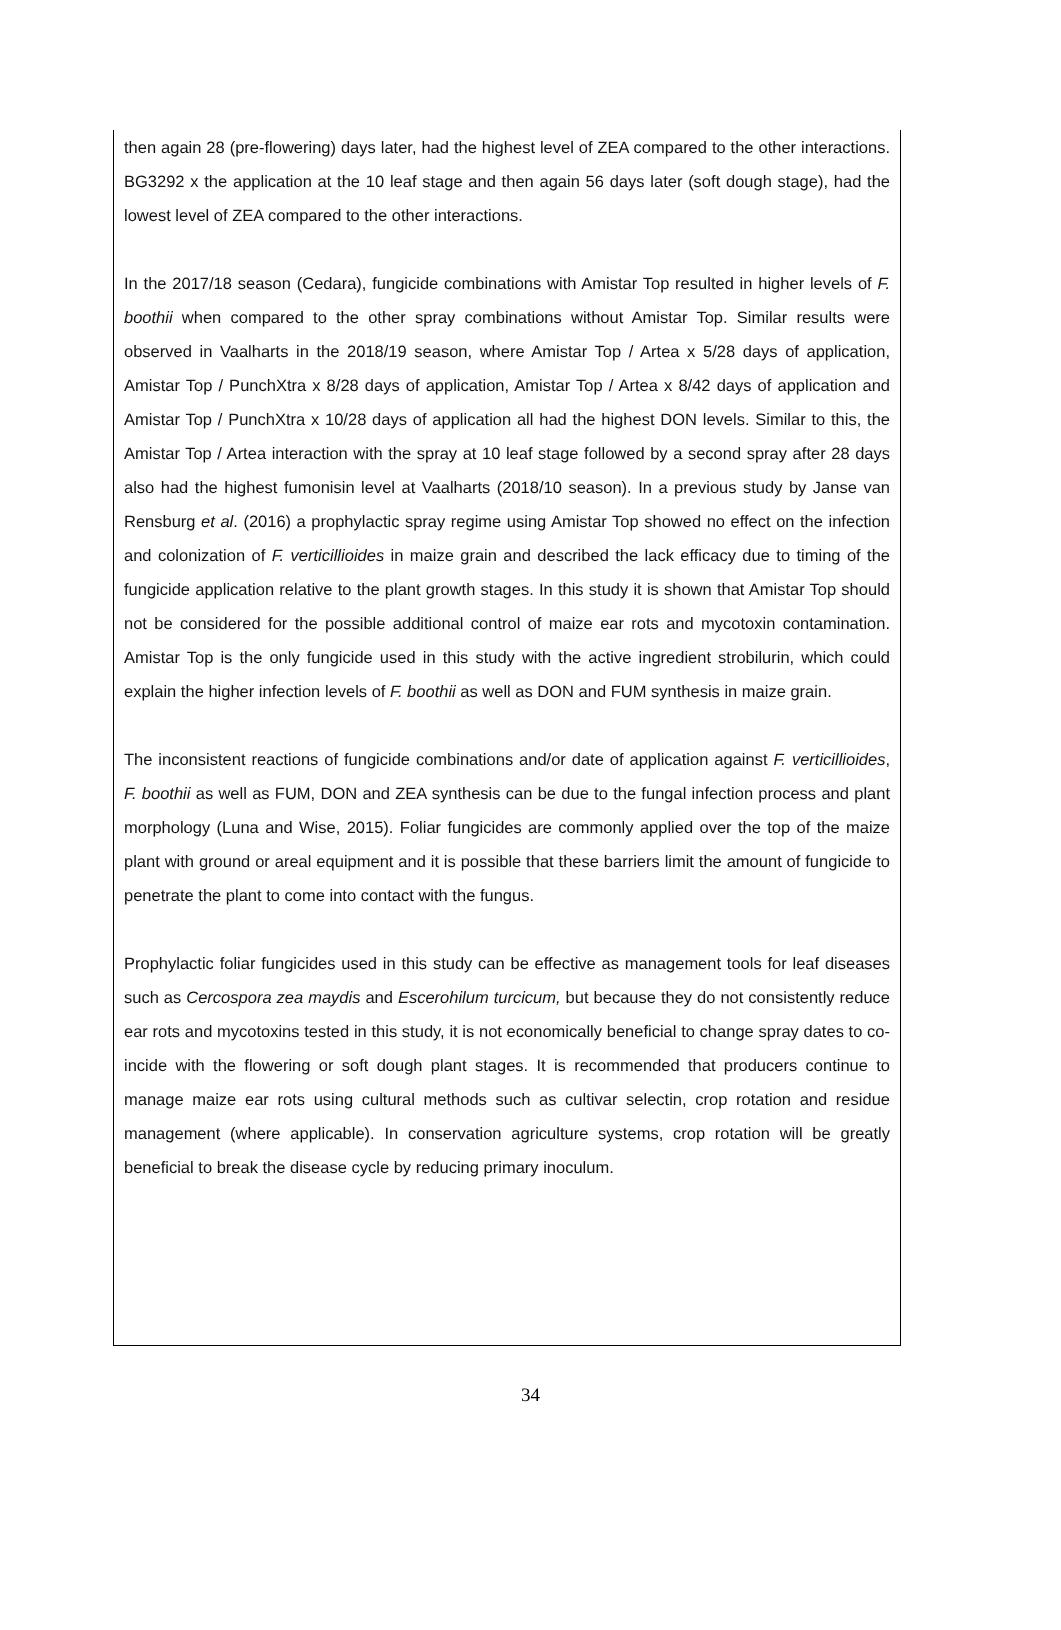then again 28 (pre-flowering) days later, had the highest level of ZEA compared to the other interactions. BG3292 x the application at the 10 leaf stage and then again 56 days later (soft dough stage), had the lowest level of ZEA compared to the other interactions.
In the 2017/18 season (Cedara), fungicide combinations with Amistar Top resulted in higher levels of F. boothii when compared to the other spray combinations without Amistar Top. Similar results were observed in Vaalharts in the 2018/19 season, where Amistar Top / Artea x 5/28 days of application, Amistar Top / PunchXtra x 8/28 days of application, Amistar Top / Artea x 8/42 days of application and Amistar Top / PunchXtra x 10/28 days of application all had the highest DON levels. Similar to this, the Amistar Top / Artea interaction with the spray at 10 leaf stage followed by a second spray after 28 days also had the highest fumonisin level at Vaalharts (2018/10 season). In a previous study by Janse van Rensburg et al. (2016) a prophylactic spray regime using Amistar Top showed no effect on the infection and colonization of F. verticillioides in maize grain and described the lack efficacy due to timing of the fungicide application relative to the plant growth stages. In this study it is shown that Amistar Top should not be considered for the possible additional control of maize ear rots and mycotoxin contamination. Amistar Top is the only fungicide used in this study with the active ingredient strobilurin, which could explain the higher infection levels of F. boothii as well as DON and FUM synthesis in maize grain.
The inconsistent reactions of fungicide combinations and/or date of application against F. verticillioides, F. boothii as well as FUM, DON and ZEA synthesis can be due to the fungal infection process and plant morphology (Luna and Wise, 2015). Foliar fungicides are commonly applied over the top of the maize plant with ground or areal equipment and it is possible that these barriers limit the amount of fungicide to penetrate the plant to come into contact with the fungus.
Prophylactic foliar fungicides used in this study can be effective as management tools for leaf diseases such as Cercospora zea maydis and Escerohilum turcicum, but because they do not consistently reduce ear rots and mycotoxins tested in this study, it is not economically beneficial to change spray dates to co-incide with the flowering or soft dough plant stages. It is recommended that producers continue to manage maize ear rots using cultural methods such as cultivar selectin, crop rotation and residue management (where applicable). In conservation agriculture systems, crop rotation will be greatly beneficial to break the disease cycle by reducing primary inoculum.
34